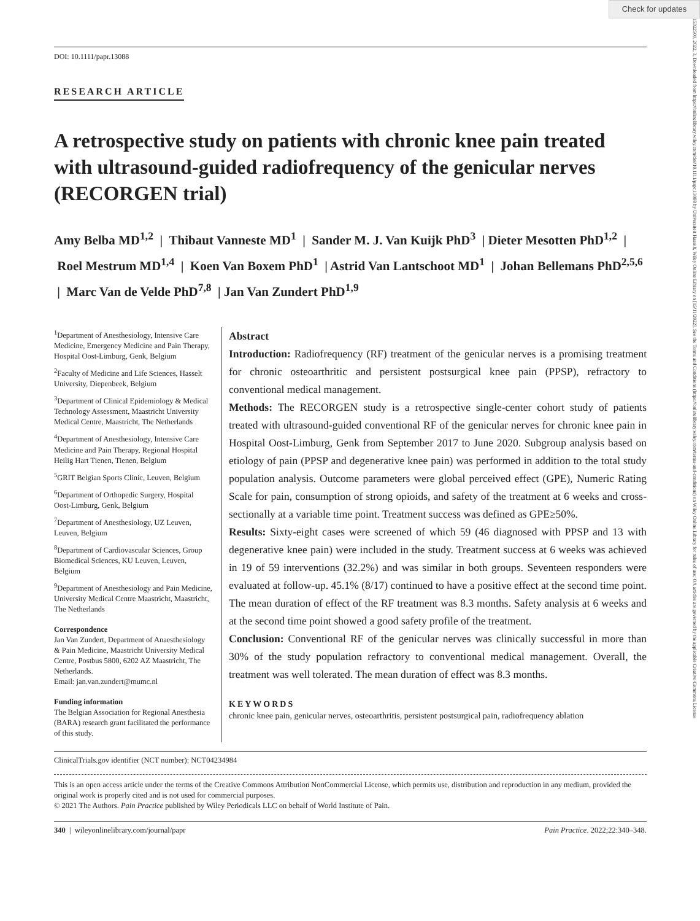Check for updates
15322500, 2022, 3, Downloaded from https://onlinelibrary.wiley.com/doi/10.1111/papr.13088 by Universiteit Hasselt, Wiley Online Library on [15/11/2022]. See the Terms and Conditions (https://onlinelibrary.wiley.com/terms-and-conditions) on Wiley Online Library for rules of use; OA articles are governed by the applicable Creative Commons License
DOI: 10.1111/papr.13088
RESEARCH ARTICLE
A retrospective study on patients with chronic knee pain treated with ultrasound-guided radiofrequency of the genicular nerves (RECORGEN trial)
Amy Belba MD<sup>1,2</sup> | Thibaut Vanneste MD<sup>1</sup> | Sander M. J. Van Kuijk PhD<sup>3</sup> | Dieter Mesotten PhD<sup>1,2</sup> | Roel Mestrum MD<sup>1,4</sup> | Koen Van Boxem PhD<sup>1</sup> | Astrid Van Lantschoot MD<sup>1</sup> | Johan Bellemans PhD<sup>2,5,6</sup> | Marc Van de Velde PhD<sup>7,8</sup> | Jan Van Zundert PhD<sup>1,9</sup>
<sup>1</sup> Department of Anesthesiology, Intensive Care Medicine, Emergency Medicine and Pain Therapy, Hospital Oost-Limburg, Genk, Belgium
<sup>2</sup> Faculty of Medicine and Life Sciences, Hasselt University, Diepenbeek, Belgium
<sup>3</sup> Department of Clinical Epidemiology & Medical Technology Assessment, Maastricht University Medical Centre, Maastricht, The Netherlands
<sup>4</sup> Department of Anesthesiology, Intensive Care Medicine and Pain Therapy, Regional Hospital Heilig Hart Tienen, Tienen, Belgium
<sup>5</sup> GRIT Belgian Sports Clinic, Leuven, Belgium
<sup>6</sup> Department of Orthopedic Surgery, Hospital Oost-Limburg, Genk, Belgium
<sup>7</sup> Department of Anesthesiology, UZ Leuven, Leuven, Belgium
<sup>8</sup> Department of Cardiovascular Sciences, Group Biomedical Sciences, KU Leuven, Leuven, Belgium
<sup>9</sup> Department of Anesthesiology and Pain Medicine, University Medical Centre Maastricht, Maastricht, The Netherlands
Correspondence
Jan Van Zundert, Department of Anaesthesiology & Pain Medicine, Maastricht University Medical Centre, Postbus 5800, 6202 AZ Maastricht, The Netherlands.
Email: jan.van.zundert@mumc.nl
Funding information
The Belgian Association for Regional Anesthesia (BARA) research grant facilitated the performance of this study.
Abstract
Introduction: Radiofrequency (RF) treatment of the genicular nerves is a promising treatment for chronic osteoarthritic and persistent postsurgical knee pain (PPSP), refractory to conventional medical management.
Methods: The RECORGEN study is a retrospective single-center cohort study of patients treated with ultrasound-guided conventional RF of the genicular nerves for chronic knee pain in Hospital Oost-Limburg, Genk from September 2017 to June 2020. Subgroup analysis based on etiology of pain (PPSP and degenerative knee pain) was performed in addition to the total study population analysis. Outcome parameters were global perceived effect (GPE), Numeric Rating Scale for pain, consumption of strong opioids, and safety of the treatment at 6 weeks and cross-sectionally at a variable time point. Treatment success was defined as GPE≥50%.
Results: Sixty-eight cases were screened of which 59 (46 diagnosed with PPSP and 13 with degenerative knee pain) were included in the study. Treatment success at 6 weeks was achieved in 19 of 59 interventions (32.2%) and was similar in both groups. Seventeen responders were evaluated at follow-up. 45.1% (8/17) continued to have a positive effect at the second time point. The mean duration of effect of the RF treatment was 8.3 months. Safety analysis at 6 weeks and at the second time point showed a good safety profile of the treatment.
Conclusion: Conventional RF of the genicular nerves was clinically successful in more than 30% of the study population refractory to conventional medical management. Overall, the treatment was well tolerated. The mean duration of effect was 8.3 months.
KEYWORDS
chronic knee pain, genicular nerves, osteoarthritis, persistent postsurgical pain, radiofrequency ablation
ClinicalTrials.gov identifier (NCT number): NCT04234984
This is an open access article under the terms of the Creative Commons Attribution NonCommercial License, which permits use, distribution and reproduction in any medium, provided the original work is properly cited and is not used for commercial purposes.
© 2021 The Authors. Pain Practice published by Wiley Periodicals LLC on behalf of World Institute of Pain.
340 | wileyonlinelibrary.com/journal/papr Pain Practice. 2022;22:340–348.